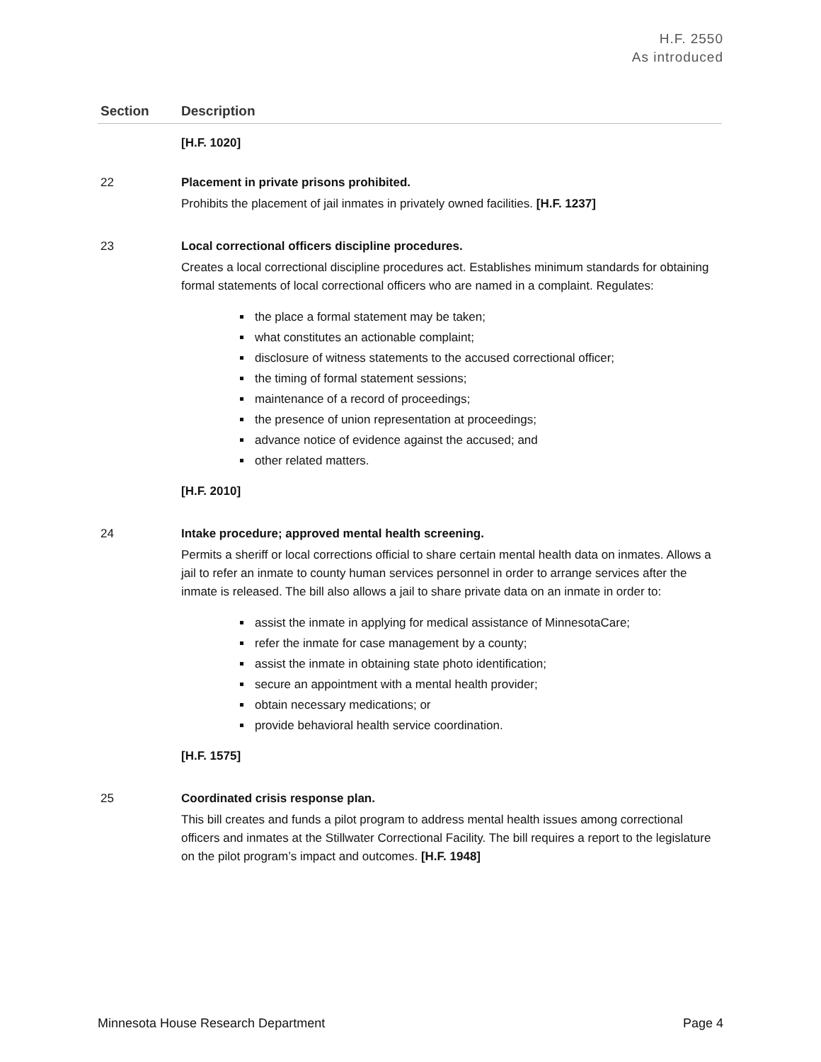H.F. 2550
As introduced
| Section | Description |
| --- | --- |
| | [H.F. 1020] |
| 22 | Placement in private prisons prohibited. Prohibits the placement of jail inmates in privately owned facilities. [H.F. 1237] |
| 23 | Local correctional officers discipline procedures. Creates a local correctional discipline procedures act. Establishes minimum standards for obtaining formal statements of local correctional officers who are named in a complaint. Regulates: the place a formal statement may be taken; what constitutes an actionable complaint; disclosure of witness statements to the accused correctional officer; the timing of formal statement sessions; maintenance of a record of proceedings; the presence of union representation at proceedings; advance notice of evidence against the accused; and other related matters. [H.F. 2010] |
| 24 | Intake procedure; approved mental health screening. Permits a sheriff or local corrections official to share certain mental health data on inmates. Allows a jail to refer an inmate to county human services personnel in order to arrange services after the inmate is released. The bill also allows a jail to share private data on an inmate in order to: assist the inmate in applying for medical assistance of MinnesotaCare; refer the inmate for case management by a county; assist the inmate in obtaining state photo identification; secure an appointment with a mental health provider; obtain necessary medications; or provide behavioral health service coordination. [H.F. 1575] |
| 25 | Coordinated crisis response plan. This bill creates and funds a pilot program to address mental health issues among correctional officers and inmates at the Stillwater Correctional Facility. The bill requires a report to the legislature on the pilot program’s impact and outcomes. [H.F. 1948] |
Minnesota House Research Department Page 4